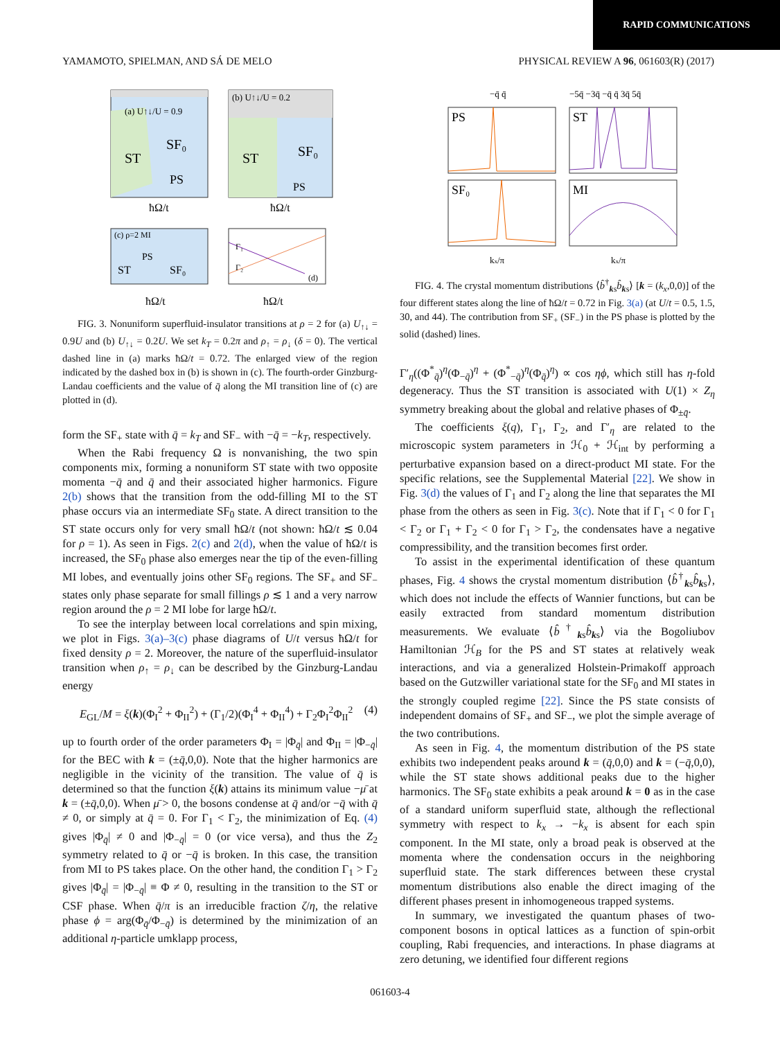RAPID COMMUNICATIONS
YAMAMOTO, SPIELMAN, AND SÁ DE MELO PHYSICAL REVIEW A 96, 061603(R) (2017)
ST
SF₀
PS
(a) U↑↓/U = 0.9
ST
SF₀
PS
(b) U↑↓/U = 0.2
ħΩ/t
ħΩ/t
ST
SF₀
PS
(c) ρ=2 MI
Γ₁
Γ₂
(d)
ħΩ/t
ħΩ/t
FIG. 3. Nonuniform superfluid-insulator transitions at ρ = 2 for (a) U<sub>↑↓</sub> = 0.9U and (b) U<sub>↑↓</sub> = 0.2U. We set k<sub>T</sub> = 0.2π and ρ<sub>↑</sub> = ρ<sub>↓</sub> (δ = 0). The vertical dashed line in (a) marks ħΩ/t = 0.72. The enlarged view of the region indicated by the dashed box in (b) is shown in (c). The fourth-order Ginzburg-Landau coefficients and the value of q̄ along the MI transition line of (c) are plotted in (d).
form the SF<sub>+</sub> state with q̄ = k<sub>T</sub> and SF<sub>−</sub> with −q̄ = −k<sub>T</sub>, respectively.
When the Rabi frequency Ω is nonvanishing, the two spin components mix, forming a nonuniform ST state with two opposite momenta −q̄ and q̄ and their associated higher harmonics. Figure 2(b) shows that the transition from the odd-filling MI to the ST phase occurs via an intermediate SF<sub>0</sub> state. A direct transition to the ST state occurs only for very small ħΩ/t (not shown: ħΩ/t ≲ 0.04 for ρ = 1). As seen in Figs. 2(c) and 2(d), when the value of ħΩ/t is increased, the SF<sub>0</sub> phase also emerges near the tip of the even-filling MI lobes, and eventually joins other SF<sub>0</sub> regions. The SF<sub>+</sub> and SF<sub>−</sub> states only phase separate for small fillings ρ ≲ 1 and a very narrow region around the ρ = 2 MI lobe for large ħΩ/t.
To see the interplay between local correlations and spin mixing, we plot in Figs. 3(a)–3(c) phase diagrams of U/t versus ħΩ/t for fixed density ρ = 2. Moreover, the nature of the superfluid-insulator transition when ρ<sub>↑</sub> = ρ<sub>↓</sub> can be described by the Ginzburg-Landau energy
E<sub>GL</sub>/M = ξ(k)(Φ<sub>I</sub><sup>2</sup> + Φ<sub>II</sub><sup>2</sup>) + (Γ<sub>1</sub>/2)(Φ<sub>I</sub><sup>4</sup> + Φ<sub>II</sub><sup>4</sup>) + Γ<sub>2</sub>Φ<sub>I</sub><sup>2</sup>Φ<sub>II</sub><sup>2</sup> (4)
up to fourth order of the order parameters Φ<sub>I</sub> = |Φ<sub>q̄</sub>| and Φ<sub>II</sub> = |Φ<sub>−q̄</sub>| for the BEC with k = (±q̄,0,0). Note that the higher harmonics are negligible in the vicinity of the transition. The value of q̄ is determined so that the function ξ(k) attains its minimum value −μ̄ at k = (±q̄,0,0). When μ̄ > 0, the bosons condense at q̄ and/or −q̄ with q̄ ≠ 0, or simply at q̄ = 0. For Γ<sub>1</sub> < Γ<sub>2</sub>, the minimization of Eq. (4) gives |Φ<sub>q̄</sub>| ≠ 0 and |Φ<sub>−q̄</sub>| = 0 (or vice versa), and thus the Z<sub>2</sub> symmetry related to q̄ or −q̄ is broken. In this case, the transition from MI to PS takes place. On the other hand, the condition Γ<sub>1</sub> > Γ<sub>2</sub> gives |Φ<sub>q̄</sub>| = |Φ<sub>−q̄</sub>| ≡ Φ ≠ 0, resulting in the transition to the ST or CSF phase. When q̄/π is an irreducible fraction ζ/η, the relative phase ϕ = arg(Φ<sub>q̄</sub>/Φ<sub>−q̄</sub>) is determined by the minimization of an additional η-particle umklapp process,
−q̄ q̄
−5q̄ −3q̄ −q̄ q̄ 3q̄ 5q̄
PS
ST
SF₀
MI
kx/π
kx/π
FIG. 4. The crystal momentum distributions ⟨b̂<sup>†</sup><sub>ks</sub>b̂<sub>ks</sub>⟩ [k = (k<sub>x</sub>,0,0)] of the four different states along the line of ħΩ/t = 0.72 in Fig. 3(a) (at U/t = 0.5, 1.5, 30, and 44). The contribution from SF<sub>+</sub> (SF<sub>−</sub>) in the PS phase is plotted by the solid (dashed) lines.
Γ′<sub>η</sub>((Φ<sup>*</sup><sub>q̄</sub>)<sup>η</sup>(Φ<sub>−q̄</sub>)<sup>η</sup> + (Φ<sup>*</sup><sub>−q̄</sub>)<sup>η</sup>(Φ<sub>q̄</sub>)<sup>η</sup>) ∝ cos ηϕ, which still has η-fold degeneracy. Thus the ST transition is associated with U(1) × Z<sub>η</sub> symmetry breaking about the global and relative phases of Φ<sub>±q̄</sub>.
The coefficients ξ(q), Γ<sub>1</sub>, Γ<sub>2</sub>, and Γ′<sub>η</sub> are related to the microscopic system parameters in ℋ<sub>0</sub> + ℋ<sub>int</sub> by performing a perturbative expansion based on a direct-product MI state. For the specific relations, see the Supplemental Material [22]. We show in Fig. 3(d) the values of Γ<sub>1</sub> and Γ<sub>2</sub> along the line that separates the MI phase from the others as seen in Fig. 3(c). Note that if Γ<sub>1</sub> < 0 for Γ<sub>1</sub> < Γ<sub>2</sub> or Γ<sub>1</sub> + Γ<sub>2</sub> < 0 for Γ<sub>1</sub> > Γ<sub>2</sub>, the condensates have a negative compressibility, and the transition becomes first order.
To assist in the experimental identification of these quantum phases, Fig. 4 shows the crystal momentum distribution ⟨b̂<sup>†</sup><sub>ks</sub>b̂<sub>ks</sub>⟩, which does not include the effects of Wannier functions, but can be easily extracted from standard momentum distribution measurements. We evaluate ⟨b̂<sup>†</sup><sub>ks</sub>b̂<sub>ks</sub>⟩ via the Bogoliubov Hamiltonian ℋ<sub>B</sub> for the PS and ST states at relatively weak interactions, and via a generalized Holstein-Primakoff approach based on the Gutzwiller variational state for the SF<sub>0</sub> and MI states in the strongly coupled regime [22]. Since the PS state consists of independent domains of SF<sub>+</sub> and SF<sub>−</sub>, we plot the simple average of the two contributions.
As seen in Fig. 4, the momentum distribution of the PS state exhibits two independent peaks around k = (q̄,0,0) and k = (−q̄,0,0), while the ST state shows additional peaks due to the higher harmonics. The SF<sub>0</sub> state exhibits a peak around k = 0 as in the case of a standard uniform superfluid state, although the reflectional symmetry with respect to k<sub>x</sub> → −k<sub>x</sub> is absent for each spin component. In the MI state, only a broad peak is observed at the momenta where the condensation occurs in the neighboring superfluid state. The stark differences between these crystal momentum distributions also enable the direct imaging of the different phases present in inhomogeneous trapped systems.
In summary, we investigated the quantum phases of two-component bosons in optical lattices as a function of spin-orbit coupling, Rabi frequencies, and interactions. In phase diagrams at zero detuning, we identified four different regions
061603-4